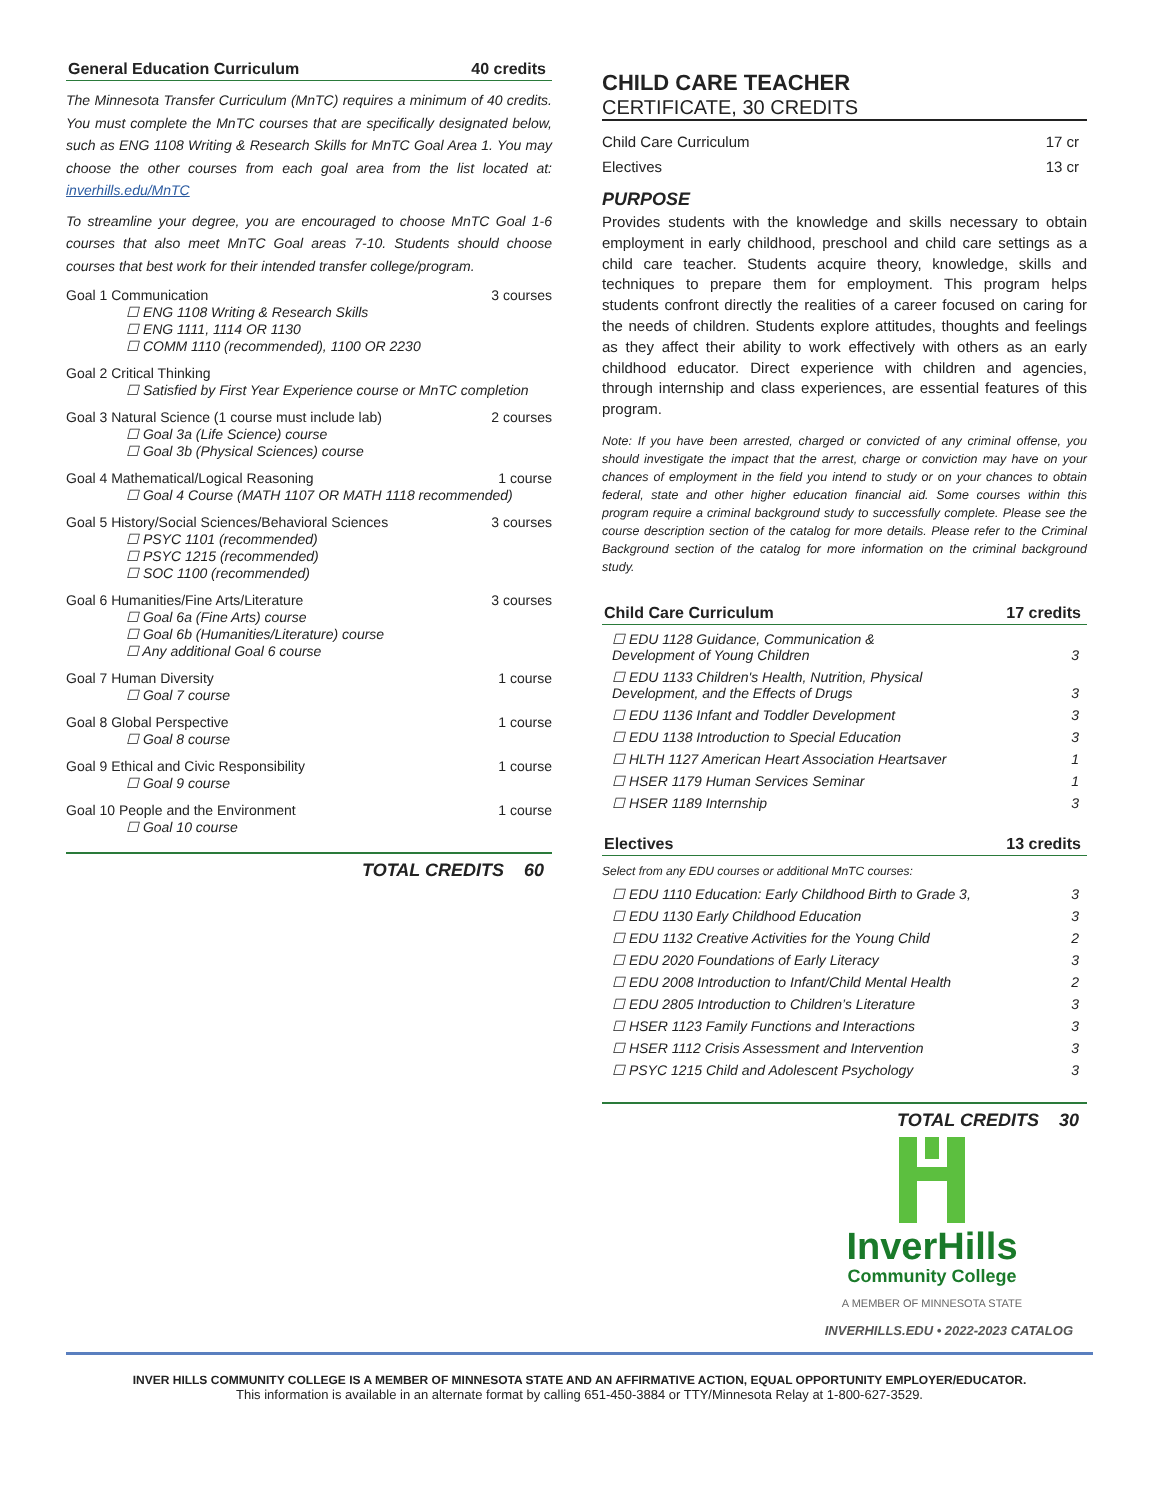General Education Curriculum 40 credits
The Minnesota Transfer Curriculum (MnTC) requires a minimum of 40 credits. You must complete the MnTC courses that are specifically designated below, such as ENG 1108 Writing & Research Skills for MnTC Goal Area 1. You may choose the other courses from each goal area from the list located at: inverhills.edu/MnTC
To streamline your degree, you are encouraged to choose MnTC Goal 1-6 courses that also meet MnTC Goal areas 7-10. Students should choose courses that best work for their intended transfer college/program.
Goal 1 Communication 3 courses
☐ ENG 1108 Writing & Research Skills
☐ ENG 1111, 1114 OR 1130
☐ COMM 1110 (recommended), 1100 OR 2230
Goal 2 Critical Thinking
☐ Satisfied by First Year Experience course or MnTC completion
Goal 3 Natural Science (1 course must include lab) 2 courses
☐ Goal 3a (Life Science) course
☐ Goal 3b (Physical Sciences) course
Goal 4 Mathematical/Logical Reasoning 1 course
☐ Goal 4 Course (MATH 1107 OR MATH 1118 recommended)
Goal 5 History/Social Sciences/Behavioral Sciences 3 courses
☐ PSYC 1101 (recommended)
☐ PSYC 1215 (recommended)
☐ SOC 1100 (recommended)
Goal 6 Humanities/Fine Arts/Literature 3 courses
☐ Goal 6a (Fine Arts) course
☐ Goal 6b (Humanities/Literature) course
☐ Any additional Goal 6 course
Goal 7 Human Diversity 1 course
☐ Goal 7 course
Goal 8 Global Perspective 1 course
☐ Goal 8 course
Goal 9 Ethical and Civic Responsibility 1 course
☐ Goal 9 course
Goal 10 People and the Environment 1 course
☐ Goal 10 course
TOTAL CREDITS 60
CHILD CARE TEACHER
CERTIFICATE, 30 CREDITS
Child Care Curriculum 17 cr
Electives 13 cr
PURPOSE
Provides students with the knowledge and skills necessary to obtain employment in early childhood, preschool and child care settings as a child care teacher. Students acquire theory, knowledge, skills and techniques to prepare them for employment. This program helps students confront directly the realities of a career focused on caring for the needs of children. Students explore attitudes, thoughts and feelings as they affect their ability to work effectively with others as an early childhood educator. Direct experience with children and agencies, through internship and class experiences, are essential features of this program.
Note: If you have been arrested, charged or convicted of any criminal offense, you should investigate the impact that the arrest, charge or conviction may have on your chances of employment in the field you intend to study or on your chances to obtain federal, state and other higher education financial aid. Some courses within this program require a criminal background study to successfully complete. Please see the course description section of the catalog for more details. Please refer to the Criminal Background section of the catalog for more information on the criminal background study.
Child Care Curriculum 17 credits
☐ EDU 1128 Guidance, Communication &
Development of Young Children
3
☐ EDU 1133 Children's Health, Nutrition, Physical
Development, and the Effects of Drugs
3
☐ EDU 1136 Infant and Toddler Development 3
☐ EDU 1138 Introduction to Special Education 3
☐ HLTH 1127 American Heart Association Heartsaver 1
☐ HSER 1179 Human Services Seminar 1
☐ HSER 1189 Internship 3
Electives 13 credits
Select from any EDU courses or additional MnTC courses:
☐ EDU 1110 Education: Early Childhood Birth to Grade 3, 3
☐ EDU 1130 Early Childhood Education 3
☐ EDU 1132 Creative Activities for the Young Child 2
☐ EDU 2020 Foundations of Early Literacy 3
☐ EDU 2008 Introduction to Infant/Child Mental Health 2
☐ EDU 2805 Introduction to Children’s Literature 3
☐ HSER 1123 Family Functions and Interactions 3
☐ HSER 1112 Crisis Assessment and Intervention 3
☐ PSYC 1215 Child and Adolescent Psychology 3
TOTAL CREDITS 30
InverHills
Community College
A MEMBER OF MINNESOTA STATE
INVERHILLS.EDU • 2022-2023 CATALOG
INVER HILLS COMMUNITY COLLEGE IS A MEMBER OF MINNESOTA STATE AND AN AFFIRMATIVE ACTION, EQUAL OPPORTUNITY EMPLOYER/EDUCATOR.
This information is available in an alternate format by calling 651-450-3884 or TTY/Minnesota Relay at 1-800-627-3529.